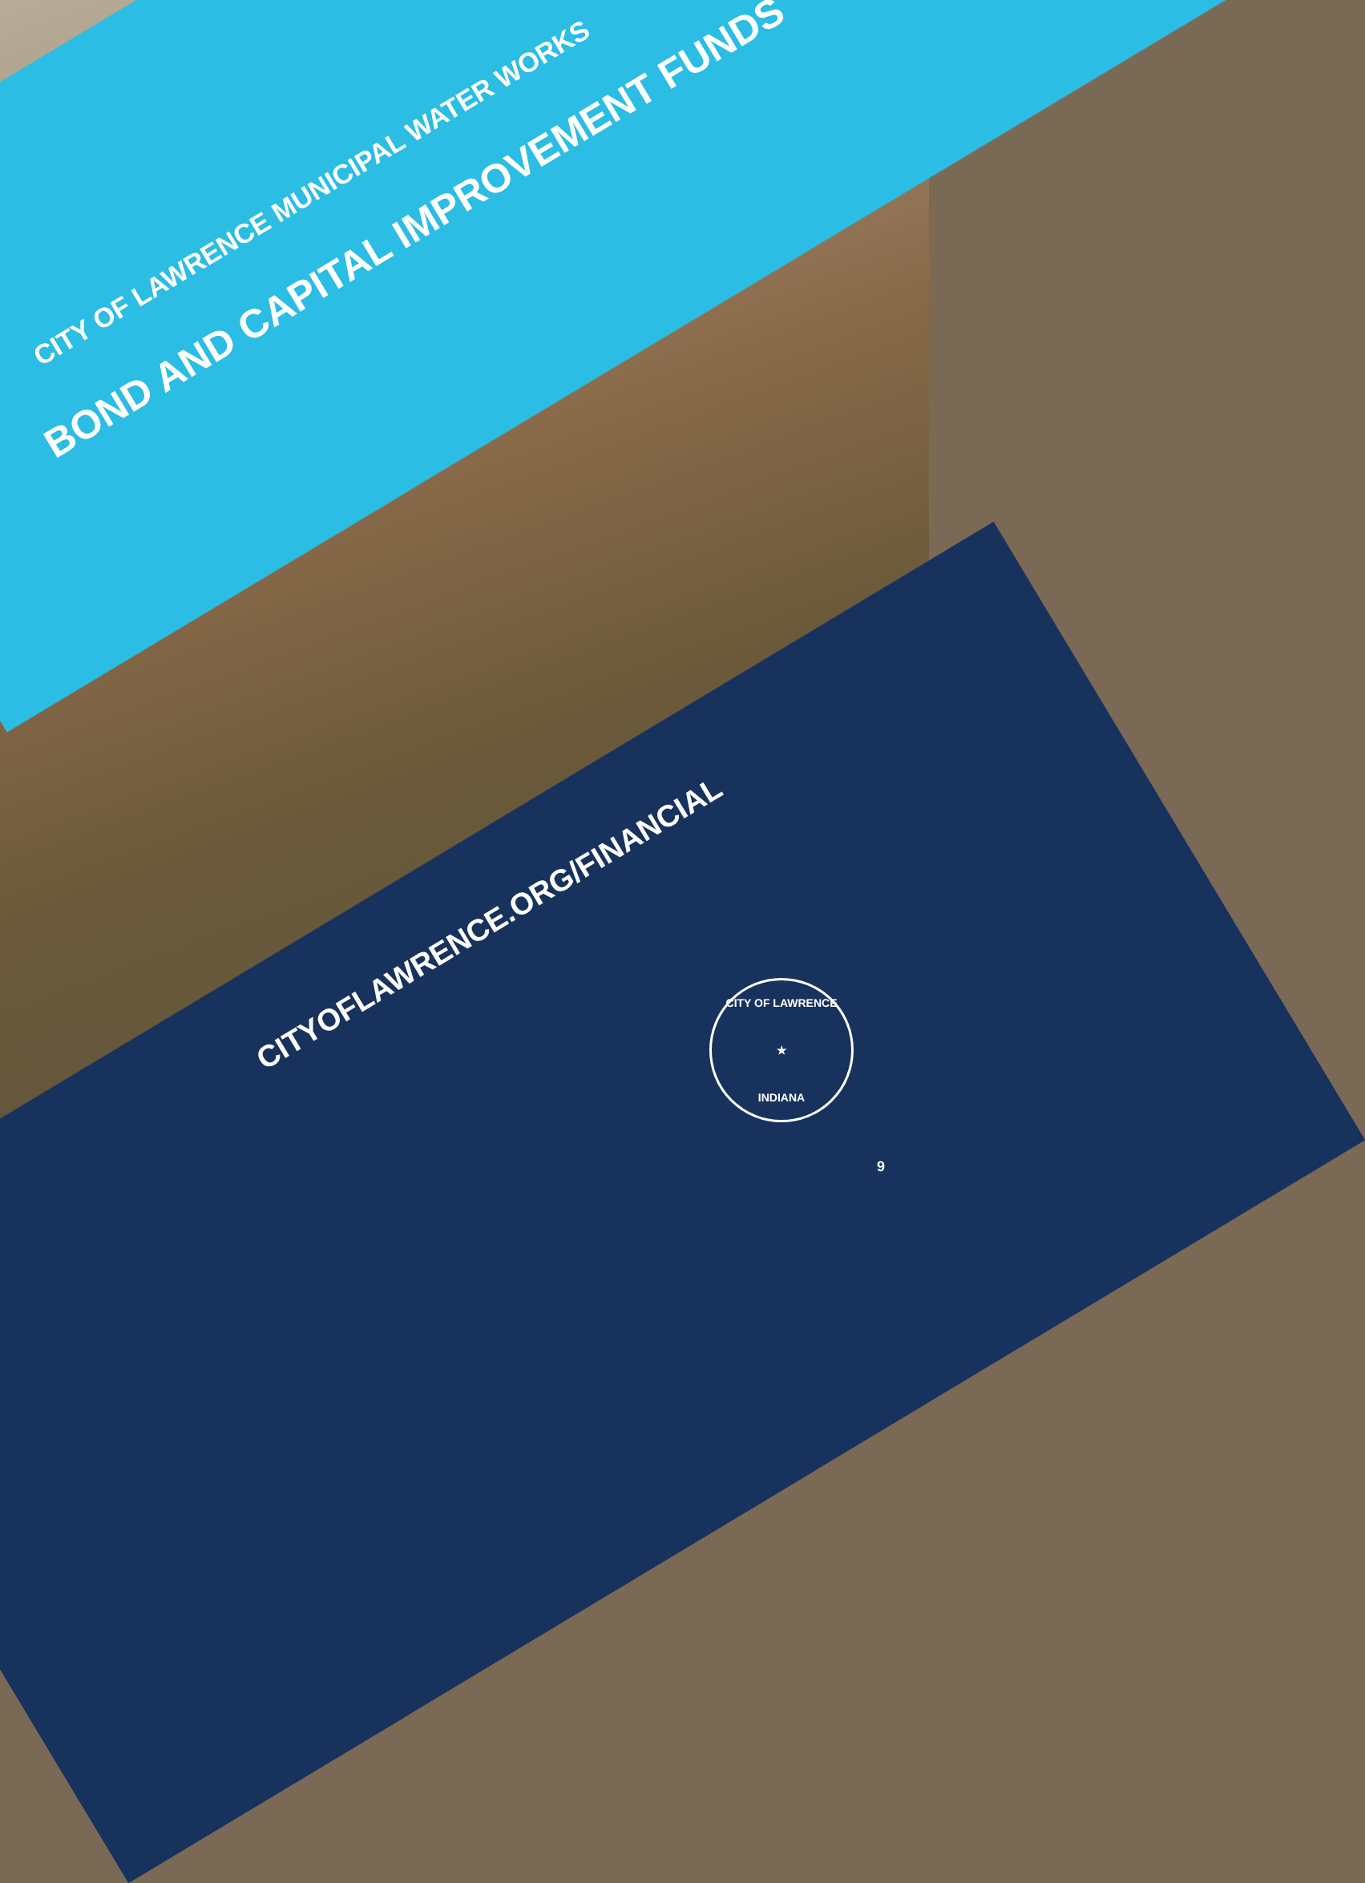CITY OF LAWRENCE MUNICIPAL WATER WORKS
BOND AND CAPITAL IMPROVEMENT FUNDS
CITYOFLAWRENCE.ORG/FINANCIAL
CITY OF LAWRENCE
★
INDIANA
9